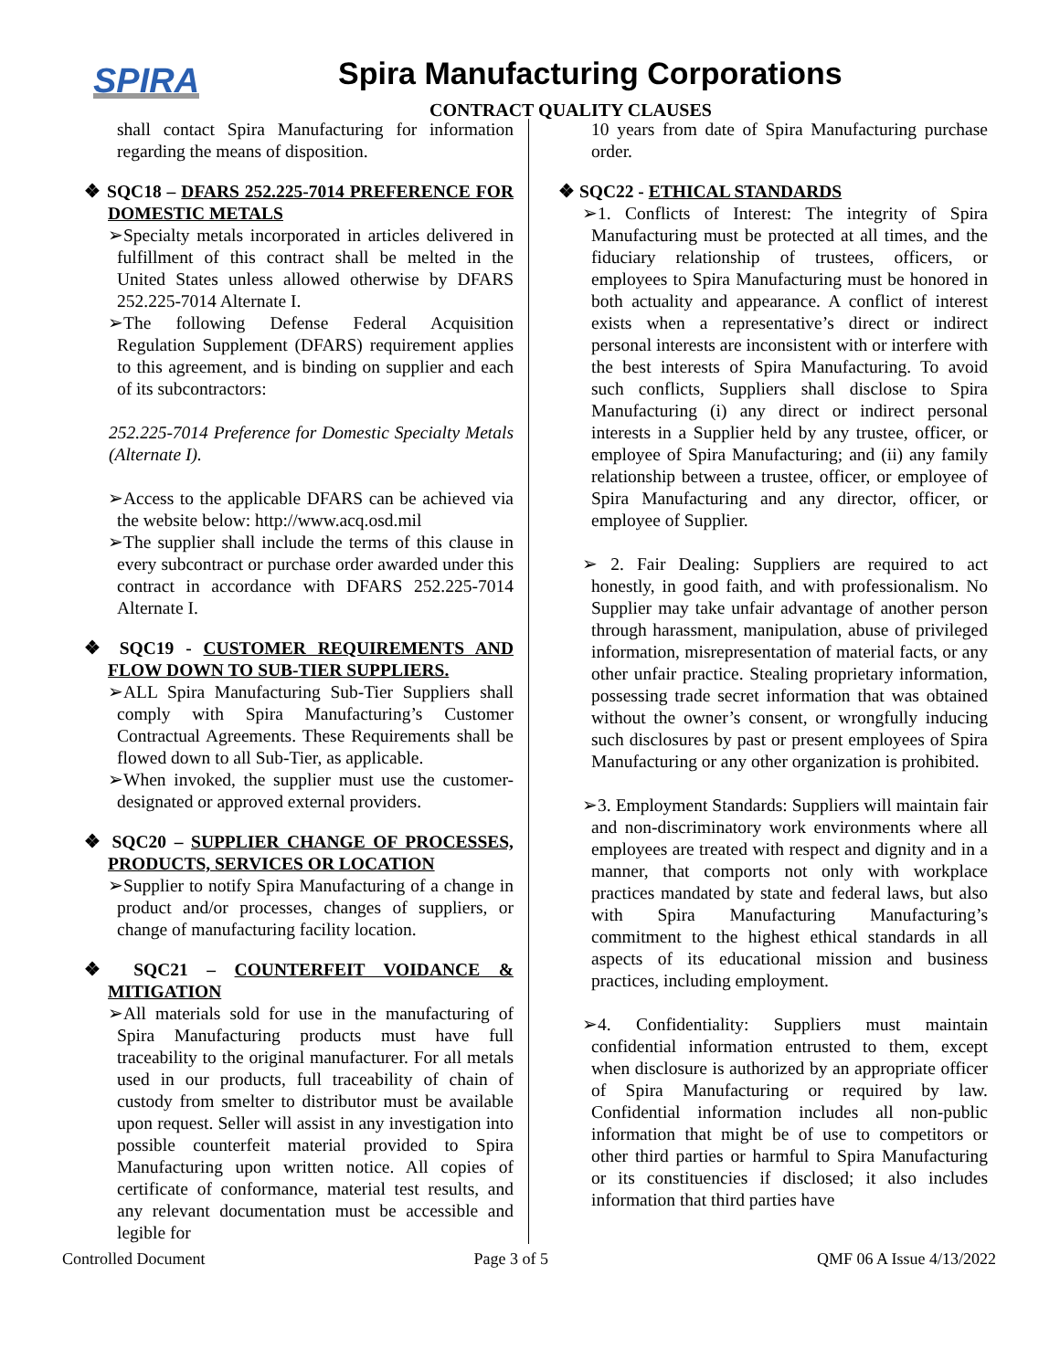SPIRA
Spira Manufacturing Corporations
CONTRACT QUALITY CLAUSES
shall contact Spira Manufacturing for information regarding the means of disposition.
❖ SQC18 – DFARS 252.225-7014 PREFERENCE FOR DOMESTIC METALS
➢Specialty metals incorporated in articles delivered in fulfillment of this contract shall be melted in the United States unless allowed otherwise by DFARS 252.225-7014 Alternate I.
➢The following Defense Federal Acquisition Regulation Supplement (DFARS) requirement applies to this agreement, and is binding on supplier and each of its subcontractors:
252.225-7014 Preference for Domestic Specialty Metals (Alternate I).
➢Access to the applicable DFARS can be achieved via the website below: http://www.acq.osd.mil
➢The supplier shall include the terms of this clause in every subcontract or purchase order awarded under this contract in accordance with DFARS 252.225-7014 Alternate I.
❖ SQC19 - CUSTOMER REQUIREMENTS AND FLOW DOWN TO SUB-TIER SUPPLIERS.
➢ALL Spira Manufacturing Sub-Tier Suppliers shall comply with Spira Manufacturing’s Customer Contractual Agreements. These Requirements shall be flowed down to all Sub-Tier, as applicable.
➢When invoked, the supplier must use the customer-designated or approved external providers.
❖ SQC20 – SUPPLIER CHANGE OF PROCESSES, PRODUCTS, SERVICES OR LOCATION
➢Supplier to notify Spira Manufacturing of a change in product and/or processes, changes of suppliers, or change of manufacturing facility location.
❖ SQC21 – COUNTERFEIT VOIDANCE & MITIGATION
➢All materials sold for use in the manufacturing of Spira Manufacturing products must have full traceability to the original manufacturer. For all metals used in our products, full traceability of chain of custody from smelter to distributor must be available upon request. Seller will assist in any investigation into possible counterfeit material provided to Spira Manufacturing upon written notice. All copies of certificate of conformance, material test results, and any relevant documentation must be accessible and legible for
10 years from date of Spira Manufacturing purchase order.
❖ SQC22 - ETHICAL STANDARDS
➢1. Conflicts of Interest: The integrity of Spira Manufacturing must be protected at all times, and the fiduciary relationship of trustees, officers, or employees to Spira Manufacturing must be honored in both actuality and appearance. A conflict of interest exists when a representative’s direct or indirect personal interests are inconsistent with or interfere with the best interests of Spira Manufacturing. To avoid such conflicts, Suppliers shall disclose to Spira Manufacturing (i) any direct or indirect personal interests in a Supplier held by any trustee, officer, or employee of Spira Manufacturing; and (ii) any family relationship between a trustee, officer, or employee of Spira Manufacturing and any director, officer, or employee of Supplier.
➢ 2. Fair Dealing: Suppliers are required to act honestly, in good faith, and with professionalism. No Supplier may take unfair advantage of another person through harassment, manipulation, abuse of privileged information, misrepresentation of material facts, or any other unfair practice. Stealing proprietary information, possessing trade secret information that was obtained without the owner’s consent, or wrongfully inducing such disclosures by past or present employees of Spira Manufacturing or any other organization is prohibited.
➢3. Employment Standards: Suppliers will maintain fair and non-discriminatory work environments where all employees are treated with respect and dignity and in a manner, that comports not only with workplace practices mandated by state and federal laws, but also with Spira Manufacturing Manufacturing’s commitment to the highest ethical standards in all aspects of its educational mission and business practices, including employment.
➢4. Confidentiality: Suppliers must maintain confidential information entrusted to them, except when disclosure is authorized by an appropriate officer of Spira Manufacturing or required by law. Confidential information includes all non-public information that might be of use to competitors or other third parties or harmful to Spira Manufacturing or its constituencies if disclosed; it also includes information that third parties have
Controlled Document Page 3 of 5 QMF 06 A Issue 4/13/2022